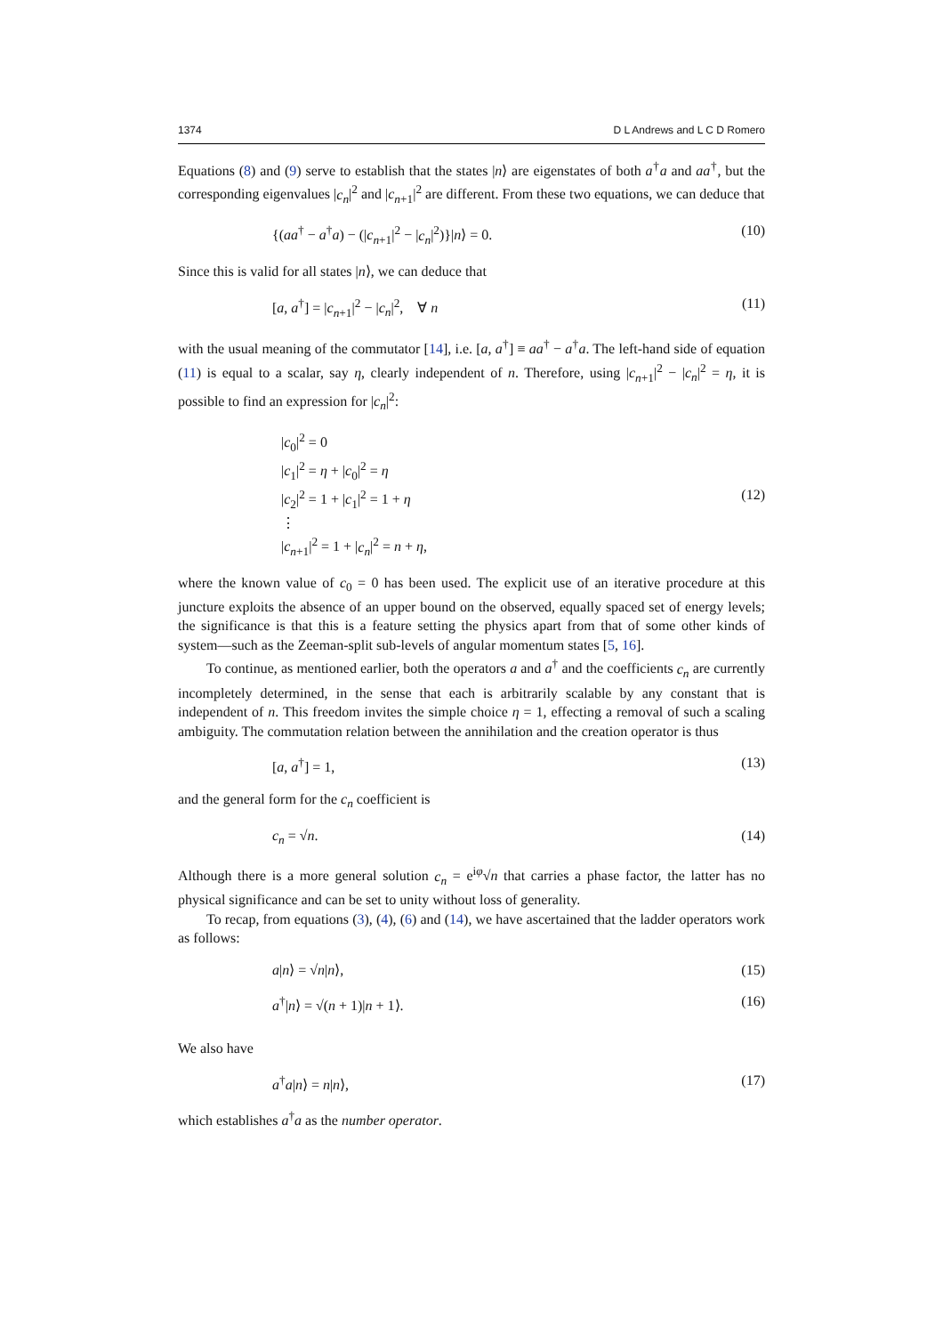1374 D L Andrews and L C D Romero
Equations (8) and (9) serve to establish that the states |n⟩ are eigenstates of both a<sup>†</sup>a and aa<sup>†</sup>, but the corresponding eigenvalues |c<sub>n</sub>|<sup>2</sup> and |c<sub>n+1</sub>|<sup>2</sup> are different. From these two equations, we can deduce that
{(aa<sup>†</sup> − a<sup>†</sup>a) − (|c<sub>n+1</sub>|<sup>2</sup> − |c<sub>n</sub>|<sup>2</sup>)}|n⟩ = 0. (10)
Since this is valid for all states |n⟩, we can deduce that
[a, a<sup>†</sup>] = |c<sub>n+1</sub>|<sup>2</sup> − |c<sub>n</sub>|<sup>2</sup>, ∀ n (11)
with the usual meaning of the commutator [14], i.e. [a, a<sup>†</sup>] ≡ aa<sup>†</sup> − a<sup>†</sup>a. The left-hand side of equation (11) is equal to a scalar, say η, clearly independent of n. Therefore, using |c<sub>n+1</sub>|<sup>2</sup> − |c<sub>n</sub>|<sup>2</sup> = η, it is possible to find an expression for |c<sub>n</sub>|<sup>2</sup>:
|c<sub>0</sub>|<sup>2</sup> = 0
|c<sub>1</sub>|<sup>2</sup> = η + |c<sub>0</sub>|<sup>2</sup> = η
|c<sub>2</sub>|<sup>2</sup> = 1 + |c<sub>1</sub>|<sup>2</sup> = 1 + η
⋮
|c<sub>n+1</sub>|<sup>2</sup> = 1 + |c<sub>n</sub>|<sup>2</sup> = n + η,
(12)
where the known value of c<sub>0</sub> = 0 has been used. The explicit use of an iterative procedure at this juncture exploits the absence of an upper bound on the observed, equally spaced set of energy levels; the significance is that this is a feature setting the physics apart from that of some other kinds of system—such as the Zeeman-split sub-levels of angular momentum states [5, 16].
To continue, as mentioned earlier, both the operators a and a<sup>†</sup> and the coefficients c<sub>n</sub> are currently incompletely determined, in the sense that each is arbitrarily scalable by any constant that is independent of n. This freedom invites the simple choice η = 1, effecting a removal of such a scaling ambiguity. The commutation relation between the annihilation and the creation operator is thus
[a, a<sup>†</sup>] = 1, (13)
and the general form for the c<sub>n</sub> coefficient is
c<sub>n</sub> = √n. (14)
Although there is a more general solution c<sub>n</sub> = e<sup>iφ</sup>√n that carries a phase factor, the latter has no physical significance and can be set to unity without loss of generality.
To recap, from equations (3), (4), (6) and (14), we have ascertained that the ladder operators work as follows:
a|n⟩ = √n|n⟩, (15)
a<sup>†</sup>|n⟩ = √(n + 1)|n + 1⟩. (16)
We also have
a<sup>†</sup>a|n⟩ = n|n⟩, (17)
which establishes a<sup>†</sup>a as the number operator.